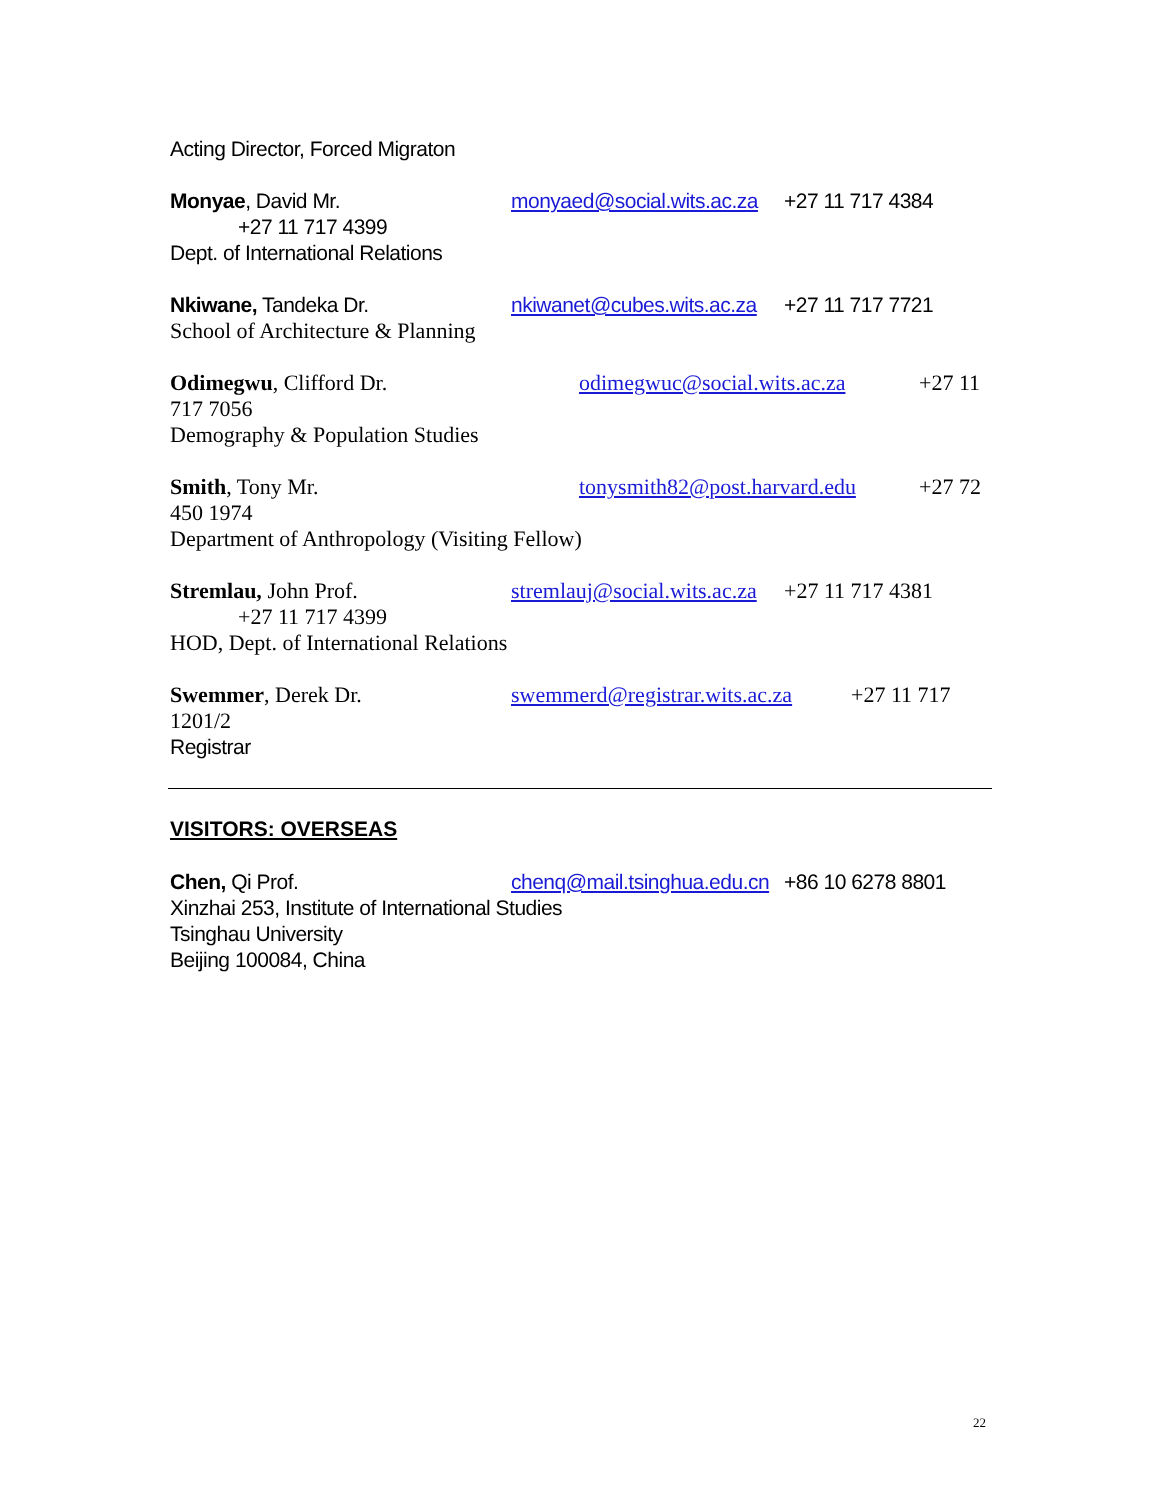Acting Director, Forced Migraton
Monyae, David Mr. monyaed@social.wits.ac.za +27 11 717 4384
+27 11 717 4399
Dept. of International Relations
Nkiwane, Tandeka Dr. nkiwanet@cubes.wits.ac.za +27 11 717 7721
School of Architecture & Planning
Odimegwu, Clifford Dr. odimegwuc@social.wits.ac.za +27 11
717 7056
Demography & Population Studies
Smith, Tony Mr. tonysmith82@post.harvard.edu +27 72
450 1974
Department of Anthropology (Visiting Fellow)
Stremlau, John Prof. stremlauj@social.wits.ac.za +27 11 717 4381
+27 11 717 4399
HOD, Dept. of International Relations
Swemmer, Derek Dr. swemmerd@registrar.wits.ac.za +27 11 717
1201/2
Registrar
VISITORS: OVERSEAS
Chen, Qi Prof. chenq@mail.tsinghua.edu.cn +86 10 6278 8801
Xinzhai 253, Institute of International Studies
Tsinghau University
Beijing 100084, China
22